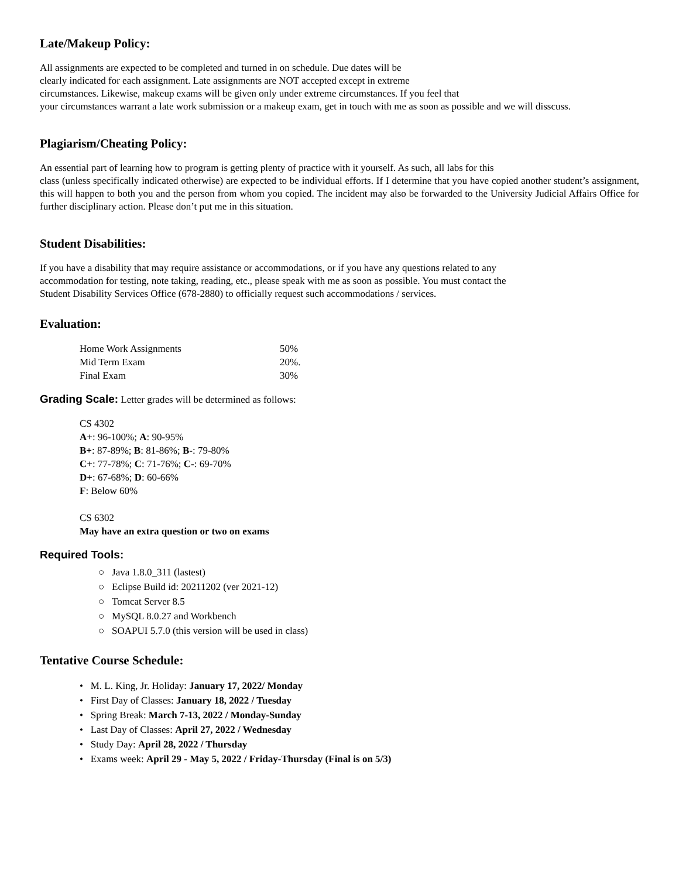Late/Makeup Policy:
All assignments are expected to be completed and turned in on schedule. Due dates will be
clearly indicated for each assignment. Late assignments are NOT accepted except in extreme
circumstances. Likewise, makeup exams will be given only under extreme circumstances. If you feel that
your circumstances warrant a late work submission or a makeup exam, get in touch with me as soon as possible and we will disscuss.
Plagiarism/Cheating Policy:
An essential part of learning how to program is getting plenty of practice with it yourself. As such, all labs for this
class (unless specifically indicated otherwise) are expected to be individual efforts. If I determine that you have copied another student’s assignment, this will happen to both you and the person from whom you copied. The incident may also be forwarded to the University Judicial Affairs Office for further disciplinary action. Please don’t put me in this situation.
Student Disabilities:
If you have a disability that may require assistance or accommodations, or if you have any questions related to any
accommodation for testing, note taking, reading, etc., please speak with me as soon as possible. You must contact the
Student Disability Services Office (678-2880) to officially request such accommodations / services.
Evaluation:
| Home Work Assignments | 50% |
| Mid Term Exam | 20%. |
| Final Exam | 30% |
Grading Scale: Letter grades will be determined as follows:
CS 4302
A+: 96-100%; A: 90-95%
B+: 87-89%; B: 81-86%; B-: 79-80%
C+: 77-78%; C: 71-76%; C-: 69-70%
D+: 67-68%; D: 60-66%
F: Below 60%
CS 6302
May have an extra question or two on exams
Required Tools:
○ Java 1.8.0_311 (lastest)
○ Eclipse Build id: 20211202 (ver 2021-12)
○ Tomcat Server 8.5
○ MySQL 8.0.27 and Workbench
○ SOAPUI 5.7.0 (this version will be used in class)
Tentative Course Schedule:
• M. L. King, Jr. Holiday: January 17, 2022/ Monday
• First Day of Classes: January 18, 2022 / Tuesday
• Spring Break: March 7-13, 2022 / Monday-Sunday
• Last Day of Classes: April 27, 2022 / Wednesday
• Study Day: April 28, 2022 / Thursday
• Exams week: April 29 - May 5, 2022 / Friday-Thursday (Final is on 5/3)